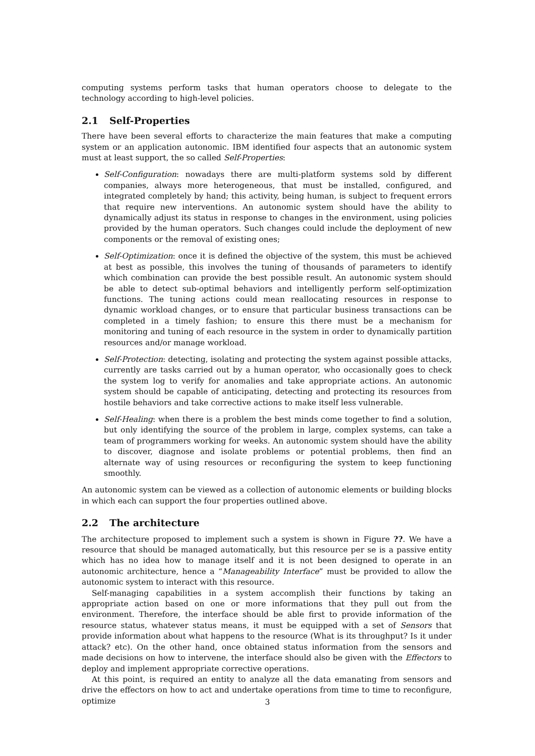computing systems perform tasks that human operators choose to delegate to the technology according to high-level policies.
2.1 Self-Properties
There have been several efforts to characterize the main features that make a computing system or an application autonomic. IBM identified four aspects that an autonomic system must at least support, the so called Self-Properties:
Self-Configuration: nowadays there are multi-platform systems sold by different companies, always more heterogeneous, that must be installed, configured, and integrated completely by hand; this activity, being human, is subject to frequent errors that require new interventions. An autonomic system should have the ability to dynamically adjust its status in response to changes in the environment, using policies provided by the human operators. Such changes could include the deployment of new components or the removal of existing ones;
Self-Optimization: once it is defined the objective of the system, this must be achieved at best as possible, this involves the tuning of thousands of parameters to identify which combination can provide the best possible result. An autonomic system should be able to detect sub-optimal behaviors and intelligently perform self-optimization functions. The tuning actions could mean reallocating resources in response to dynamic workload changes, or to ensure that particular business transactions can be completed in a timely fashion; to ensure this there must be a mechanism for monitoring and tuning of each resource in the system in order to dynamically partition resources and/or manage workload.
Self-Protection: detecting, isolating and protecting the system against possible attacks, currently are tasks carried out by a human operator, who occasionally goes to check the system log to verify for anomalies and take appropriate actions. An autonomic system should be capable of anticipating, detecting and protecting its resources from hostile behaviors and take corrective actions to make itself less vulnerable.
Self-Healing: when there is a problem the best minds come together to find a solution, but only identifying the source of the problem in large, complex systems, can take a team of programmers working for weeks. An autonomic system should have the ability to discover, diagnose and isolate problems or potential problems, then find an alternate way of using resources or reconfiguring the system to keep functioning smoothly.
An autonomic system can be viewed as a collection of autonomic elements or building blocks in which each can support the four properties outlined above.
2.2 The architecture
The architecture proposed to implement such a system is shown in Figure ??. We have a resource that should be managed automatically, but this resource per se is a passive entity which has no idea how to manage itself and it is not been designed to operate in an autonomic architecture, hence a “Manageability Interface” must be provided to allow the autonomic system to interact with this resource.
Self-managing capabilities in a system accomplish their functions by taking an appropriate action based on one or more informations that they pull out from the environment. Therefore, the interface should be able first to provide information of the resource status, whatever status means, it must be equipped with a set of Sensors that provide information about what happens to the resource (What is its throughput? Is it under attack? etc). On the other hand, once obtained status information from the sensors and made decisions on how to intervene, the interface should also be given with the Effectors to deploy and implement appropriate corrective operations.
At this point, is required an entity to analyze all the data emanating from sensors and drive the effectors on how to act and undertake operations from time to time to reconfigure, optimize
3